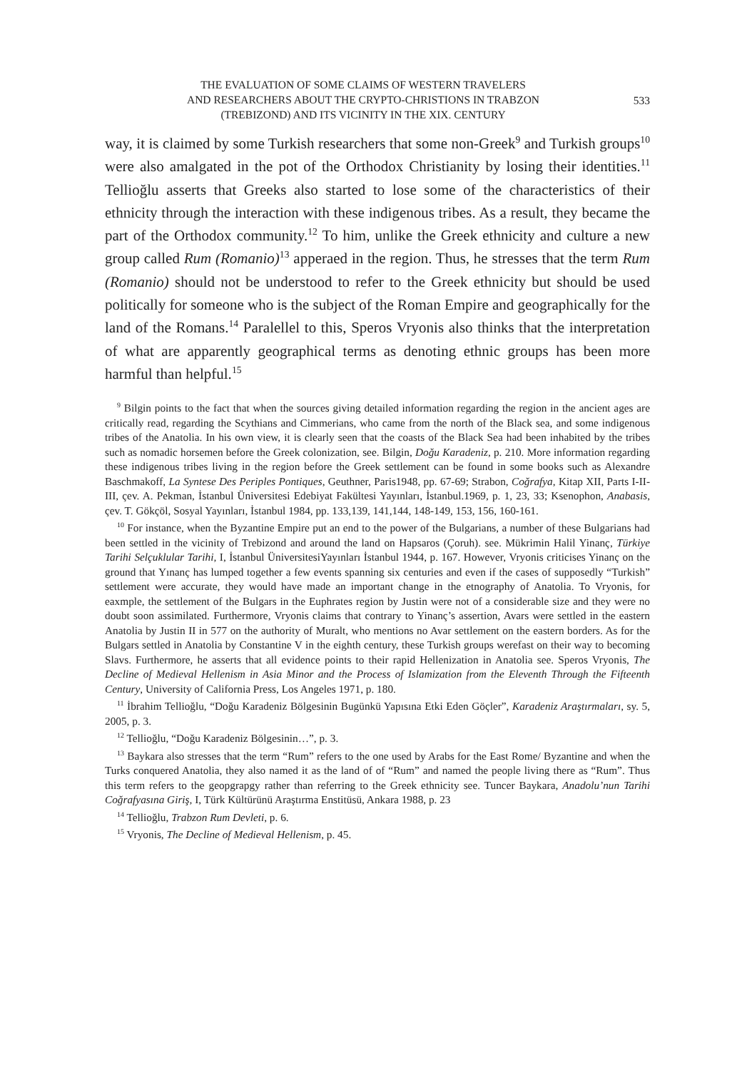THE EVALUATION OF SOME CLAIMS OF WESTERN TRAVELERS
AND RESEARCHERS ABOUT THE CRYPTO-CHRISTIONS IN TRABZON
(TREBIZOND) AND ITS VICINITY IN THE XIX. CENTURY
533
way, it is claimed by some Turkish researchers that some non-Greek<sup>9</sup> and Turkish groups<sup>10</sup> were also amalgated in the pot of the Orthodox Christianity by losing their identities.<sup>11</sup> Tellioğlu asserts that Greeks also started to lose some of the characteristics of their ethnicity through the interaction with these indigenous tribes. As a result, they became the part of the Orthodox community.<sup>12</sup> To him, unlike the Greek ethnicity and culture a new group called Rum (Romanio)<sup>13</sup> apperaed in the region. Thus, he stresses that the term Rum (Romanio) should not be understood to refer to the Greek ethnicity but should be used politically for someone who is the subject of the Roman Empire and geographically for the land of the Romans.<sup>14</sup> Paralellel to this, Speros Vryonis also thinks that the interpretation of what are apparently geographical terms as denoting ethnic groups has been more harmful than helpful.<sup>15</sup>
<sup>9</sup> Bilgin points to the fact that when the sources giving detailed information regarding the region in the ancient ages are critically read, regarding the Scythians and Cimmerians, who came from the north of the Black sea, and some indigenous tribes of the Anatolia. In his own view, it is clearly seen that the coasts of the Black Sea had been inhabited by the tribes such as nomadic horsemen before the Greek colonization, see. Bilgin, Doğu Karadeniz, p. 210. More information regarding these indigenous tribes living in the region before the Greek settlement can be found in some books such as Alexandre Baschmakoff, La Syntese Des Periples Pontiques, Geuthner, Paris1948, pp. 67-69; Strabon, Coğrafya, Kitap XII, Parts I-II-III, çev. A. Pekman, İstanbul Üniversitesi Edebiyat Fakültesi Yayınları, İstanbul.1969, p. 1, 23, 33; Ksenophon, Anabasis, çev. T. Gökçöl, Sosyal Yayınları, İstanbul 1984, pp. 133,139, 141,144, 148-149, 153, 156, 160-161.
<sup>10</sup> For instance, when the Byzantine Empire put an end to the power of the Bulgarians, a number of these Bulgarians had been settled in the vicinity of Trebizond and around the land on Hapsaros (Çoruh). see. Mükrimin Halil Yinanç, Türkiye Tarihi Selçuklular Tarihi, I, İstanbul ÜniversitesiYayınları İstanbul 1944, p. 167. However, Vryonis criticises Yinanç on the ground that Yınanç has lumped together a few events spanning six centuries and even if the cases of supposedly “Turkish” settlement were accurate, they would have made an important change in the etnography of Anatolia. To Vryonis, for eaxmple, the settlement of the Bulgars in the Euphrates region by Justin were not of a considerable size and they were no doubt soon assimilated. Furthermore, Vryonis claims that contrary to Yinanç’s assertion, Avars were settled in the eastern Anatolia by Justin II in 577 on the authority of Muralt, who mentions no Avar settlement on the eastern borders. As for the Bulgars settled in Anatolia by Constantine V in the eighth century, these Turkish groups werefast on their way to becoming Slavs. Furthermore, he asserts that all evidence points to their rapid Hellenization in Anatolia see. Speros Vryonis, The Decline of Medieval Hellenism in Asia Minor and the Process of Islamization from the Eleventh Through the Fifteenth Century, University of California Press, Los Angeles 1971, p. 180.
<sup>11</sup> İbrahim Tellioğlu, “Doğu Karadeniz Bölgesinin Bugünkü Yapısına Etki Eden Göçler”, Karadeniz Araştırmaları, sy. 5, 2005, p. 3.
<sup>12</sup> Tellioğlu, “Doğu Karadeniz Bölgesinin…”, p. 3.
<sup>13</sup> Baykara also stresses that the term “Rum” refers to the one used by Arabs for the East Rome/ Byzantine and when the Turks conquered Anatolia, they also named it as the land of of “Rum” and named the people living there as “Rum”. Thus this term refers to the geopgrapgy rather than referring to the Greek ethnicity see. Tuncer Baykara, Anadolu’nun Tarihi Coğrafyasına Giriş, I, Türk Kültürünü Araştırma Enstitüsü, Ankara 1988, p. 23
<sup>14</sup> Tellioğlu, Trabzon Rum Devleti, p. 6.
<sup>15</sup> Vryonis, The Decline of Medieval Hellenism, p. 45.